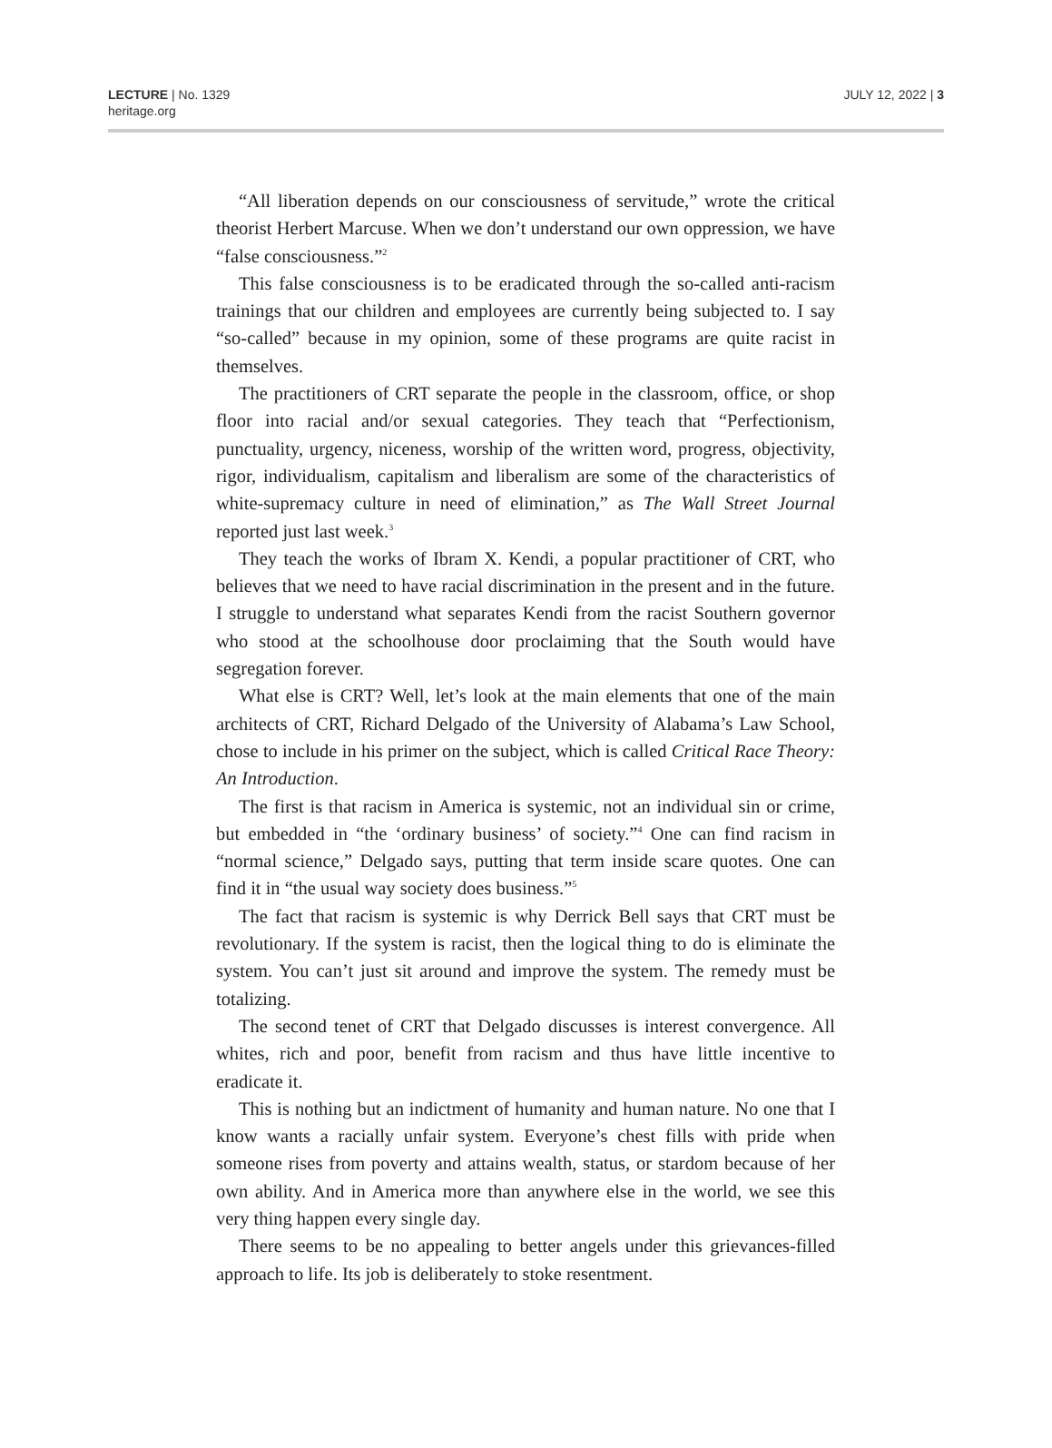LECTURE | No. 1329
heritage.org
JULY 12, 2022 | 3
“All liberation depends on our consciousness of servitude,” wrote the critical theorist Herbert Marcuse. When we don’t understand our own oppression, we have “false consciousness.”<sup>2</sup>
This false consciousness is to be eradicated through the so-called anti-racism trainings that our children and employees are currently being subjected to. I say “so-called” because in my opinion, some of these programs are quite racist in themselves.
The practitioners of CRT separate the people in the classroom, office, or shop floor into racial and/or sexual categories. They teach that “Perfectionism, punctuality, urgency, niceness, worship of the written word, progress, objectivity, rigor, individualism, capitalism and liberalism are some of the characteristics of white-supremacy culture in need of elimination,” as The Wall Street Journal reported just last week.<sup>3</sup>
They teach the works of Ibram X. Kendi, a popular practitioner of CRT, who believes that we need to have racial discrimination in the present and in the future. I struggle to understand what separates Kendi from the racist Southern governor who stood at the schoolhouse door proclaiming that the South would have segregation forever.
What else is CRT? Well, let’s look at the main elements that one of the main architects of CRT, Richard Delgado of the University of Alabama’s Law School, chose to include in his primer on the subject, which is called Critical Race Theory: An Introduction.
The first is that racism in America is systemic, not an individual sin or crime, but embedded in “the ‘ordinary business’ of society.”<sup>4</sup> One can find racism in “normal science,” Delgado says, putting that term inside scare quotes. One can find it in “the usual way society does business.”<sup>5</sup>
The fact that racism is systemic is why Derrick Bell says that CRT must be revolutionary. If the system is racist, then the logical thing to do is eliminate the system. You can’t just sit around and improve the system. The remedy must be totalizing.
The second tenet of CRT that Delgado discusses is interest convergence. All whites, rich and poor, benefit from racism and thus have little incentive to eradicate it.
This is nothing but an indictment of humanity and human nature. No one that I know wants a racially unfair system. Everyone’s chest fills with pride when someone rises from poverty and attains wealth, status, or stardom because of her own ability. And in America more than anywhere else in the world, we see this very thing happen every single day.
There seems to be no appealing to better angels under this grievances-filled approach to life. Its job is deliberately to stoke resentment.